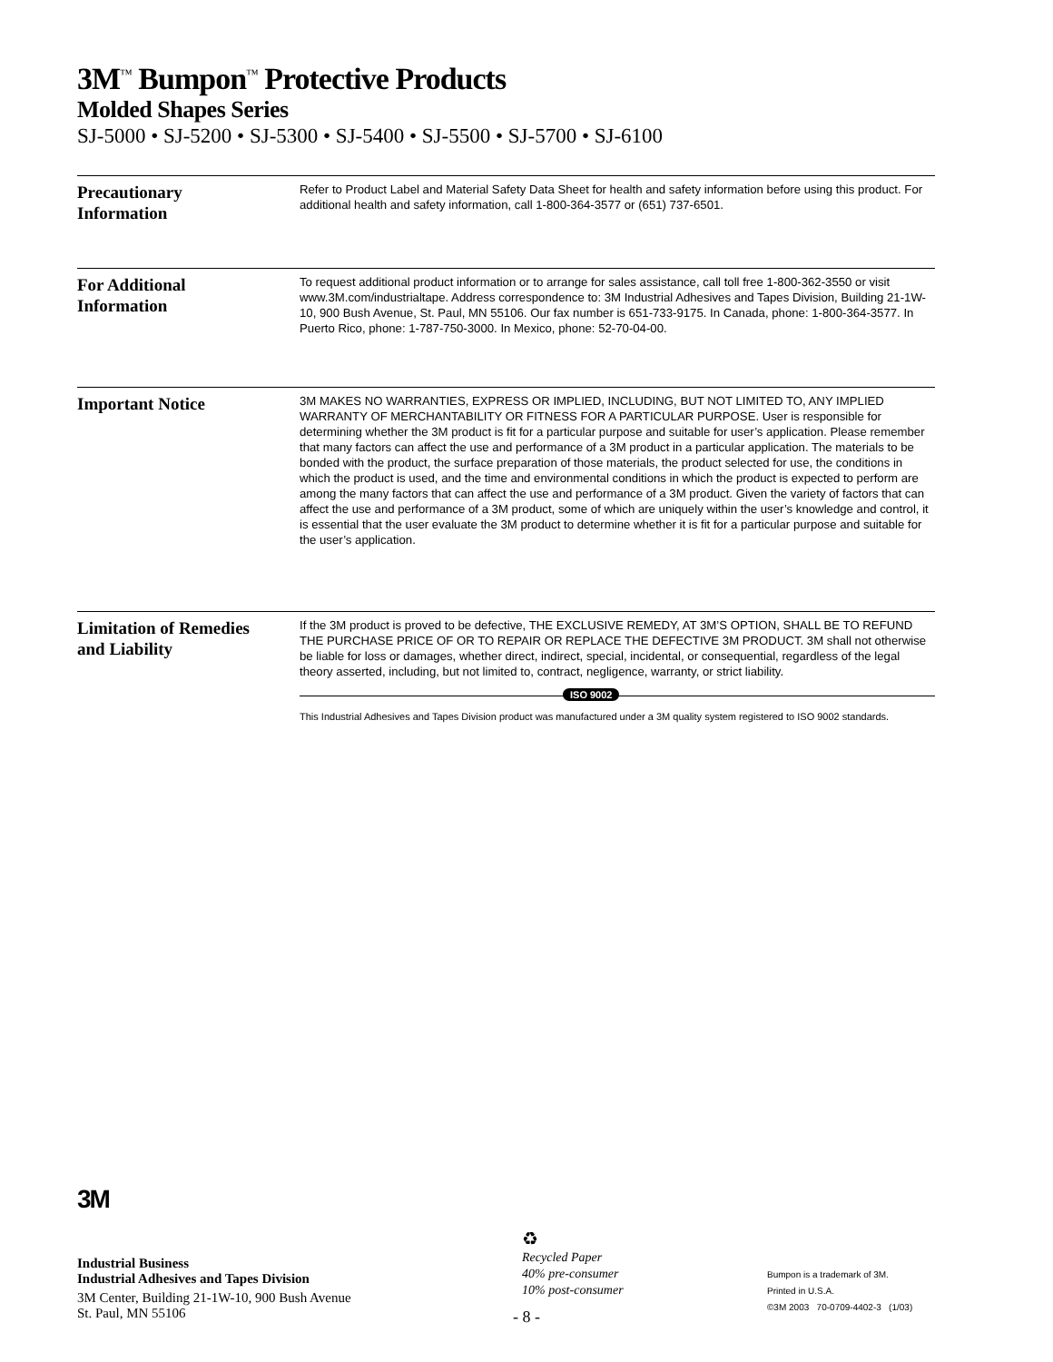3M<sup>™</sup> Bumpon<sup>™</sup> Protective Products
Molded Shapes Series
SJ-5000 • SJ-5200 • SJ-5300 • SJ-5400 • SJ-5500 • SJ-5700 • SJ-6100
Precautionary
Information
Refer to Product Label and Material Safety Data Sheet for health and safety information before using this product. For additional health and safety information, call 1-800-364-3577 or (651) 737-6501.
For Additional
Information
To request additional product information or to arrange for sales assistance, call toll free 1-800-362-3550 or visit www.3M.com/industrialtape. Address correspondence to: 3M Industrial Adhesives and Tapes Division, Building 21-1W-10, 900 Bush Avenue, St. Paul, MN 55106. Our fax number is 651-733-9175. In Canada, phone: 1-800-364-3577. In Puerto Rico, phone: 1-787-750-3000. In Mexico, phone: 52-70-04-00.
Important Notice
3M MAKES NO WARRANTIES, EXPRESS OR IMPLIED, INCLUDING, BUT NOT LIMITED TO, ANY IMPLIED WARRANTY OF MERCHANTABILITY OR FITNESS FOR A PARTICULAR PURPOSE. User is responsible for determining whether the 3M product is fit for a particular purpose and suitable for user’s application. Please remember that many factors can affect the use and performance of a 3M product in a particular application. The materials to be bonded with the product, the surface preparation of those materials, the product selected for use, the conditions in which the product is used, and the time and environmental conditions in which the product is expected to perform are among the many factors that can affect the use and performance of a 3M product. Given the variety of factors that can affect the use and performance of a 3M product, some of which are uniquely within the user’s knowledge and control, it is essential that the user evaluate the 3M product to determine whether it is fit for a particular purpose and suitable for the user’s application.
Limitation of Remedies
and Liability
If the 3M product is proved to be defective, THE EXCLUSIVE REMEDY, AT 3M’S OPTION, SHALL BE TO REFUND THE PURCHASE PRICE OF OR TO REPAIR OR REPLACE THE DEFECTIVE 3M PRODUCT. 3M shall not otherwise be liable for loss or damages, whether direct, indirect, special, incidental, or consequential, regardless of the legal theory asserted, including, but not limited to, contract, negligence, warranty, or strict liability.
ISO 9002
This Industrial Adhesives and Tapes Division product was manufactured under a 3M quality system registered to ISO 9002 standards.
3M
Industrial Business
Industrial Adhesives and Tapes Division
3M Center, Building 21-1W-10, 900 Bush Avenue
St. Paul, MN 55106
♻
Recycled Paper
40% pre-consumer
10% post-consumer
Bumpon is a trademark of 3M.
Printed in U.S.A.
©3M 2003 70-0709-4402-3 (1/03)
- 8 -